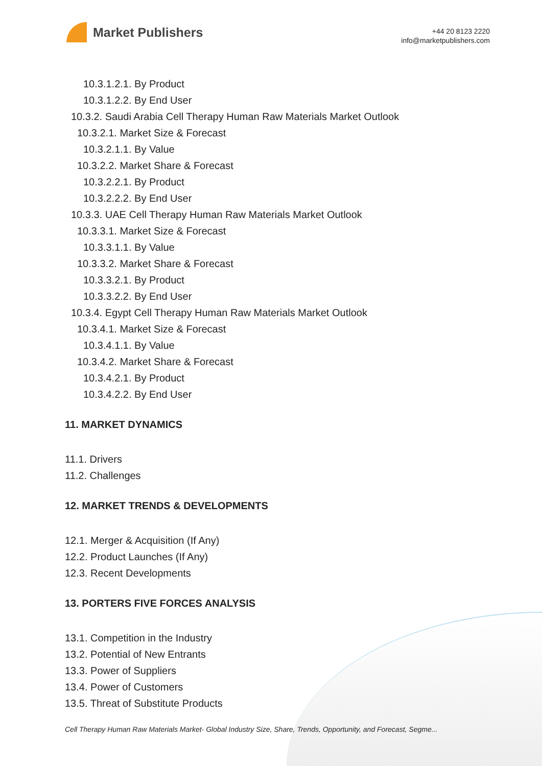Market Publishers
+44 20 8123 2220
info@marketpublishers.com
10.3.1.2.1. By Product
10.3.1.2.2. By End User
10.3.2. Saudi Arabia Cell Therapy Human Raw Materials Market Outlook
10.3.2.1. Market Size & Forecast
10.3.2.1.1. By Value
10.3.2.2. Market Share & Forecast
10.3.2.2.1. By Product
10.3.2.2.2. By End User
10.3.3. UAE Cell Therapy Human Raw Materials Market Outlook
10.3.3.1. Market Size & Forecast
10.3.3.1.1. By Value
10.3.3.2. Market Share & Forecast
10.3.3.2.1. By Product
10.3.3.2.2. By End User
10.3.4. Egypt Cell Therapy Human Raw Materials Market Outlook
10.3.4.1. Market Size & Forecast
10.3.4.1.1. By Value
10.3.4.2. Market Share & Forecast
10.3.4.2.1. By Product
10.3.4.2.2. By End User
11. MARKET DYNAMICS
11.1. Drivers
11.2. Challenges
12. MARKET TRENDS & DEVELOPMENTS
12.1. Merger & Acquisition (If Any)
12.2. Product Launches (If Any)
12.3. Recent Developments
13. PORTERS FIVE FORCES ANALYSIS
13.1. Competition in the Industry
13.2. Potential of New Entrants
13.3. Power of Suppliers
13.4. Power of Customers
13.5. Threat of Substitute Products
Cell Therapy Human Raw Materials Market- Global Industry Size, Share, Trends, Opportunity, and Forecast, Segme...